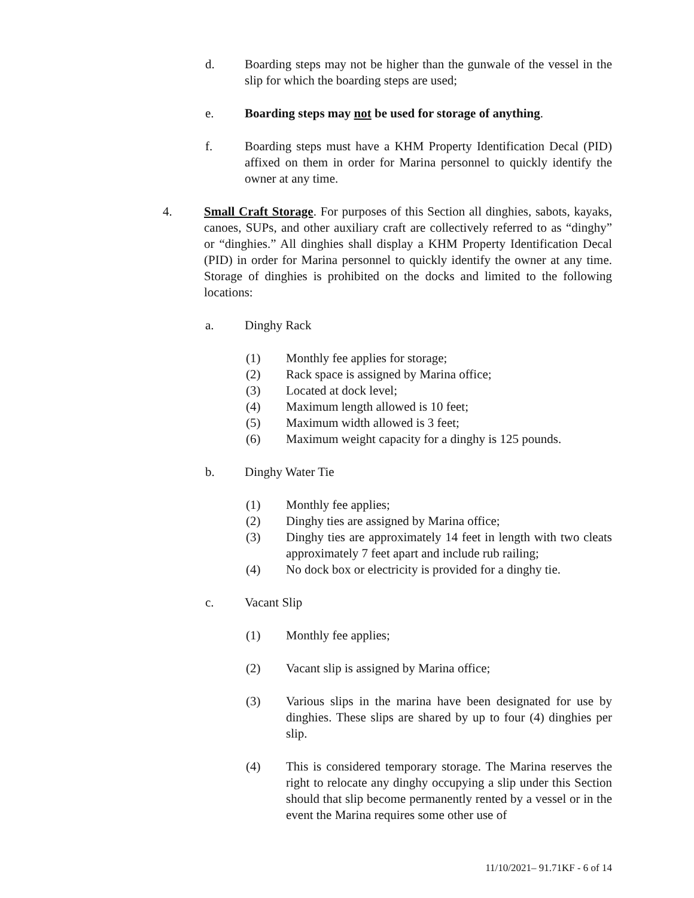d. Boarding steps may not be higher than the gunwale of the vessel in the slip for which the boarding steps are used;
e. Boarding steps may not be used for storage of anything.
f. Boarding steps must have a KHM Property Identification Decal (PID) affixed on them in order for Marina personnel to quickly identify the owner at any time.
4. Small Craft Storage. For purposes of this Section all dinghies, sabots, kayaks, canoes, SUPs, and other auxiliary craft are collectively referred to as “dinghy” or “dinghies.” All dinghies shall display a KHM Property Identification Decal (PID) in order for Marina personnel to quickly identify the owner at any time. Storage of dinghies is prohibited on the docks and limited to the following locations:
a. Dinghy Rack
(1) Monthly fee applies for storage;
(2) Rack space is assigned by Marina office;
(3) Located at dock level;
(4) Maximum length allowed is 10 feet;
(5) Maximum width allowed is 3 feet;
(6) Maximum weight capacity for a dinghy is 125 pounds.
b. Dinghy Water Tie
(1) Monthly fee applies;
(2) Dinghy ties are assigned by Marina office;
(3) Dinghy ties are approximately 14 feet in length with two cleats approximately 7 feet apart and include rub railing;
(4) No dock box or electricity is provided for a dinghy tie.
c. Vacant Slip
(1) Monthly fee applies;
(2) Vacant slip is assigned by Marina office;
(3) Various slips in the marina have been designated for use by dinghies. These slips are shared by up to four (4) dinghies per slip.
(4) This is considered temporary storage. The Marina reserves the right to relocate any dinghy occupying a slip under this Section should that slip become permanently rented by a vessel or in the event the Marina requires some other use of
11/10/2021– 91.71KF - 6 of 14